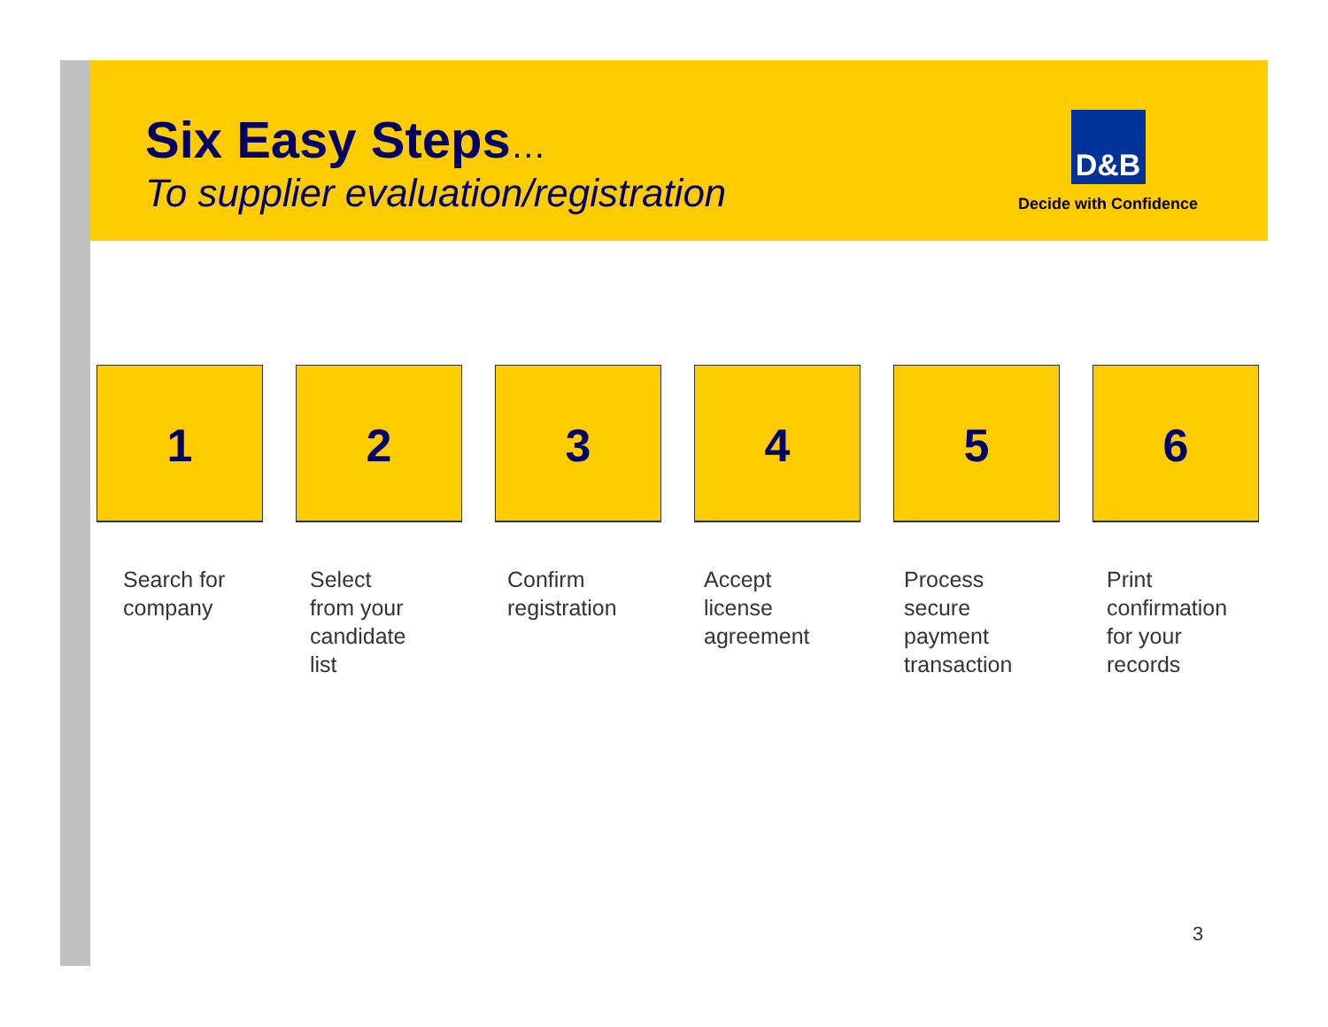Six Easy Steps…
To supplier evaluation/registration
D&B
Decide with Confidence
1
Search for
company
2
Select
from your
candidate
list
3
Confirm
registration
4
Accept
license
agreement
5
Process
secure
payment
transaction
6
Print
confirmation
for your
records
3